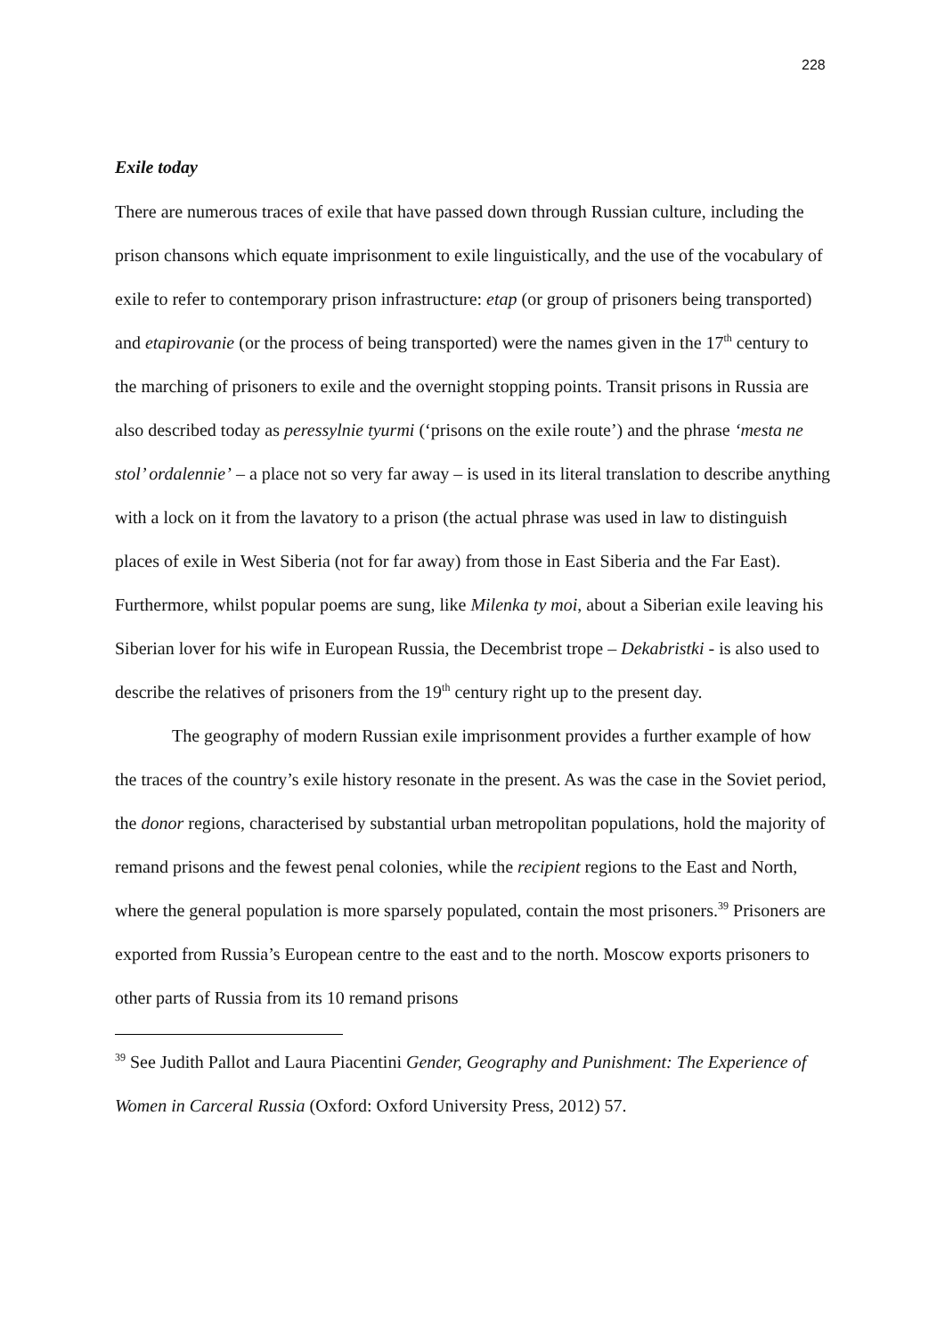228
Exile today
There are numerous traces of exile that have passed down through Russian culture, including the prison chansons which equate imprisonment to exile linguistically, and the use of the vocabulary of exile to refer to contemporary prison infrastructure: etap (or group of prisoners being transported) and etapirovanie (or the process of being transported) were the names given in the 17<sup>th</sup> century to the marching of prisoners to exile and the overnight stopping points. Transit prisons in Russia are also described today as peressylnie tyurmi (‘prisons on the exile route’) and the phrase ‘mesta ne stol’ ordalennie’ – a place not so very far away – is used in its literal translation to describe anything with a lock on it from the lavatory to a prison (the actual phrase was used in law to distinguish places of exile in West Siberia (not for far away) from those in East Siberia and the Far East). Furthermore, whilst popular poems are sung, like Milenka ty moi, about a Siberian exile leaving his Siberian lover for his wife in European Russia, the Decembrist trope – Dekabristki - is also used to describe the relatives of prisoners from the 19<sup>th</sup> century right up to the present day.
The geography of modern Russian exile imprisonment provides a further example of how the traces of the country’s exile history resonate in the present. As was the case in the Soviet period, the donor regions, characterised by substantial urban metropolitan populations, hold the majority of remand prisons and the fewest penal colonies, while the recipient regions to the East and North, where the general population is more sparsely populated, contain the most prisoners.<sup>39</sup> Prisoners are exported from Russia’s European centre to the east and to the north. Moscow exports prisoners to other parts of Russia from its 10 remand prisons
<sup>39</sup> See Judith Pallot and Laura Piacentini Gender, Geography and Punishment: The Experience of Women in Carceral Russia (Oxford: Oxford University Press, 2012) 57.